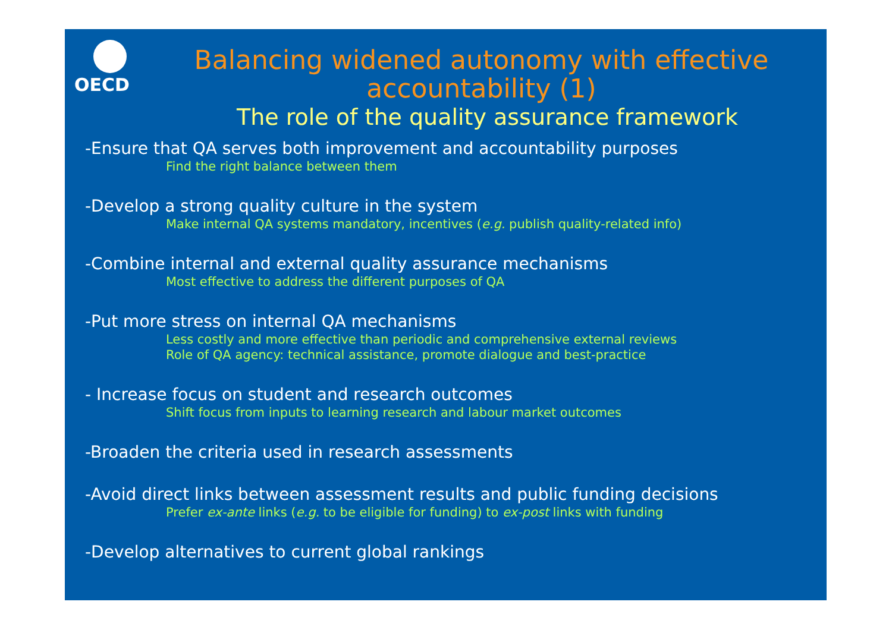OECD
Balancing widened autonomy with effective accountability (1)
The role of the quality assurance framework
-Ensure that QA serves both improvement and accountability purposes
Find the right balance between them
-Develop a strong quality culture in the system
Make internal QA systems mandatory, incentives (e.g. publish quality-related info)
-Combine internal and external quality assurance mechanisms
Most effective to address the different purposes of QA
-Put more stress on internal QA mechanisms
Less costly and more effective than periodic and comprehensive external reviews
Role of QA agency: technical assistance, promote dialogue and best-practice
- Increase focus on student and research outcomes
Shift focus from inputs to learning research and labour market outcomes
-Broaden the criteria used in research assessments
-Avoid direct links between assessment results and public funding decisions
Prefer ex-ante links (e.g. to be eligible for funding) to ex-post links with funding
-Develop alternatives to current global rankings